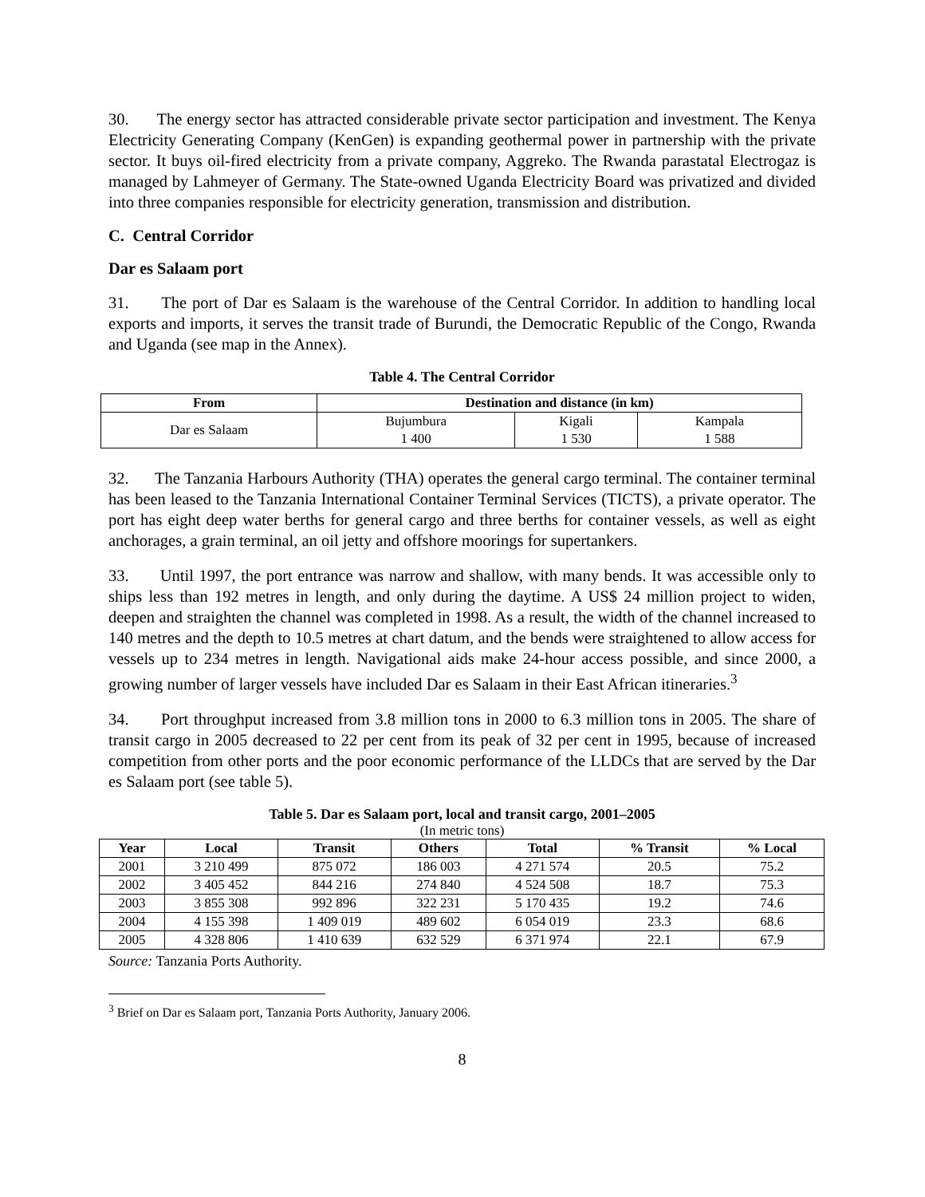30. The energy sector has attracted considerable private sector participation and investment. The Kenya Electricity Generating Company (KenGen) is expanding geothermal power in partnership with the private sector. It buys oil-fired electricity from a private company, Aggreko. The Rwanda parastatal Electrogaz is managed by Lahmeyer of Germany. The State-owned Uganda Electricity Board was privatized and divided into three companies responsible for electricity generation, transmission and distribution.
C. Central Corridor
Dar es Salaam port
31. The port of Dar es Salaam is the warehouse of the Central Corridor. In addition to handling local exports and imports, it serves the transit trade of Burundi, the Democratic Republic of the Congo, Rwanda and Uganda (see map in the Annex).
Table 4. The Central Corridor
| From | Destination and distance (in km) | | |
| --- | --- | --- | --- |
| Dar es Salaam | Bujumbura 1 400 | Kigali 1 530 | Kampala 1 588 |
32. The Tanzania Harbours Authority (THA) operates the general cargo terminal. The container terminal has been leased to the Tanzania International Container Terminal Services (TICTS), a private operator. The port has eight deep water berths for general cargo and three berths for container vessels, as well as eight anchorages, a grain terminal, an oil jetty and offshore moorings for supertankers.
33. Until 1997, the port entrance was narrow and shallow, with many bends. It was accessible only to ships less than 192 metres in length, and only during the daytime. A US$ 24 million project to widen, deepen and straighten the channel was completed in 1998. As a result, the width of the channel increased to 140 metres and the depth to 10.5 metres at chart datum, and the bends were straightened to allow access for vessels up to 234 metres in length. Navigational aids make 24-hour access possible, and since 2000, a growing number of larger vessels have included Dar es Salaam in their East African itineraries.<sup>3</sup>
34. Port throughput increased from 3.8 million tons in 2000 to 6.3 million tons in 2005. The share of transit cargo in 2005 decreased to 22 per cent from its peak of 32 per cent in 1995, because of increased competition from other ports and the poor economic performance of the LLDCs that are served by the Dar es Salaam port (see table 5).
Table 5. Dar es Salaam port, local and transit cargo, 2001–2005
(In metric tons)
| Year | Local | Transit | Others | Total | % Transit | % Local |
| --- | --- | --- | --- | --- | --- | --- |
| 2001 | 3 210 499 | 875 072 | 186 003 | 4 271 574 | 20.5 | 75.2 |
| 2002 | 3 405 452 | 844 216 | 274 840 | 4 524 508 | 18.7 | 75.3 |
| 2003 | 3 855 308 | 992 896 | 322 231 | 5 170 435 | 19.2 | 74.6 |
| 2004 | 4 155 398 | 1 409 019 | 489 602 | 6 054 019 | 23.3 | 68.6 |
| 2005 | 4 328 806 | 1 410 639 | 632 529 | 6 371 974 | 22.1 | 67.9 |
Source: Tanzania Ports Authority.
<sup>3</sup> Brief on Dar es Salaam port, Tanzania Ports Authority, January 2006.
8